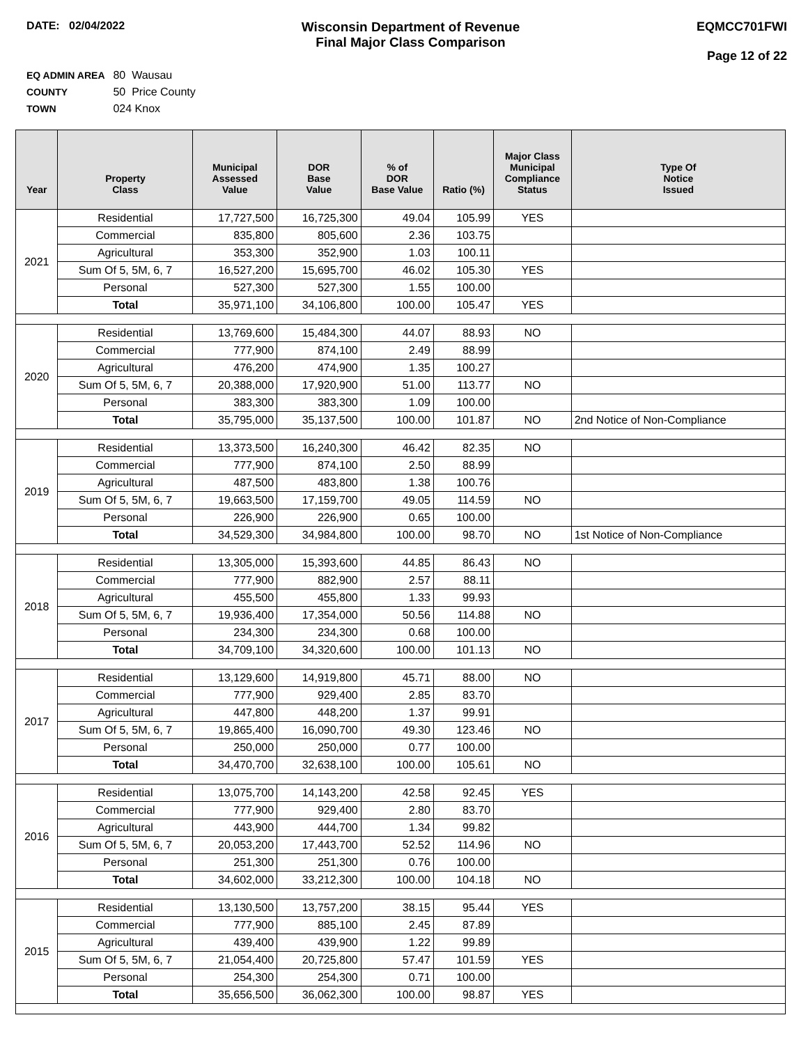DATE: 02/04/2022
Wisconsin Department of Revenue
Final Major Class Comparison
EQMCC701FWI
Page 12 of 22
EQ ADMIN AREA 80 Wausau
COUNTY 50 Price County
TOWN 024 Knox
| Year | Property Class | Municipal Assessed Value | DOR Base Value | % of DOR Base Value | Ratio (%) | Major Class Municipal Compliance Status | Type Of Notice Issued |
| --- | --- | --- | --- | --- | --- | --- | --- |
| 2021 | Residential | 17,727,500 | 16,725,300 | 49.04 | 105.99 | YES | |
| | Commercial | 835,800 | 805,600 | 2.36 | 103.75 | | |
| | Agricultural | 353,300 | 352,900 | 1.03 | 100.11 | | |
| | Sum Of 5, 5M, 6, 7 | 16,527,200 | 15,695,700 | 46.02 | 105.30 | YES | |
| | Personal | 527,300 | 527,300 | 1.55 | 100.00 | | |
| | Total | 35,971,100 | 34,106,800 | 100.00 | 105.47 | YES | |
| 2020 | Residential | 13,769,600 | 15,484,300 | 44.07 | 88.93 | NO | |
| | Commercial | 777,900 | 874,100 | 2.49 | 88.99 | | |
| | Agricultural | 476,200 | 474,900 | 1.35 | 100.27 | | |
| | Sum Of 5, 5M, 6, 7 | 20,388,000 | 17,920,900 | 51.00 | 113.77 | NO | |
| | Personal | 383,300 | 383,300 | 1.09 | 100.00 | | |
| | Total | 35,795,000 | 35,137,500 | 100.00 | 101.87 | NO | 2nd Notice of Non-Compliance |
| 2019 | Residential | 13,373,500 | 16,240,300 | 46.42 | 82.35 | NO | |
| | Commercial | 777,900 | 874,100 | 2.50 | 88.99 | | |
| | Agricultural | 487,500 | 483,800 | 1.38 | 100.76 | | |
| | Sum Of 5, 5M, 6, 7 | 19,663,500 | 17,159,700 | 49.05 | 114.59 | NO | |
| | Personal | 226,900 | 226,900 | 0.65 | 100.00 | | |
| | Total | 34,529,300 | 34,984,800 | 100.00 | 98.70 | NO | 1st Notice of Non-Compliance |
| 2018 | Residential | 13,305,000 | 15,393,600 | 44.85 | 86.43 | NO | |
| | Commercial | 777,900 | 882,900 | 2.57 | 88.11 | | |
| | Agricultural | 455,500 | 455,800 | 1.33 | 99.93 | | |
| | Sum Of 5, 5M, 6, 7 | 19,936,400 | 17,354,000 | 50.56 | 114.88 | NO | |
| | Personal | 234,300 | 234,300 | 0.68 | 100.00 | | |
| | Total | 34,709,100 | 34,320,600 | 100.00 | 101.13 | NO | |
| 2017 | Residential | 13,129,600 | 14,919,800 | 45.71 | 88.00 | NO | |
| | Commercial | 777,900 | 929,400 | 2.85 | 83.70 | | |
| | Agricultural | 447,800 | 448,200 | 1.37 | 99.91 | | |
| | Sum Of 5, 5M, 6, 7 | 19,865,400 | 16,090,700 | 49.30 | 123.46 | NO | |
| | Personal | 250,000 | 250,000 | 0.77 | 100.00 | | |
| | Total | 34,470,700 | 32,638,100 | 100.00 | 105.61 | NO | |
| 2016 | Residential | 13,075,700 | 14,143,200 | 42.58 | 92.45 | YES | |
| | Commercial | 777,900 | 929,400 | 2.80 | 83.70 | | |
| | Agricultural | 443,900 | 444,700 | 1.34 | 99.82 | | |
| | Sum Of 5, 5M, 6, 7 | 20,053,200 | 17,443,700 | 52.52 | 114.96 | NO | |
| | Personal | 251,300 | 251,300 | 0.76 | 100.00 | | |
| | Total | 34,602,000 | 33,212,300 | 100.00 | 104.18 | NO | |
| 2015 | Residential | 13,130,500 | 13,757,200 | 38.15 | 95.44 | YES | |
| | Commercial | 777,900 | 885,100 | 2.45 | 87.89 | | |
| | Agricultural | 439,400 | 439,900 | 1.22 | 99.89 | | |
| | Sum Of 5, 5M, 6, 7 | 21,054,400 | 20,725,800 | 57.47 | 101.59 | YES | |
| | Personal | 254,300 | 254,300 | 0.71 | 100.00 | | |
| | Total | 35,656,500 | 36,062,300 | 100.00 | 98.87 | YES | |